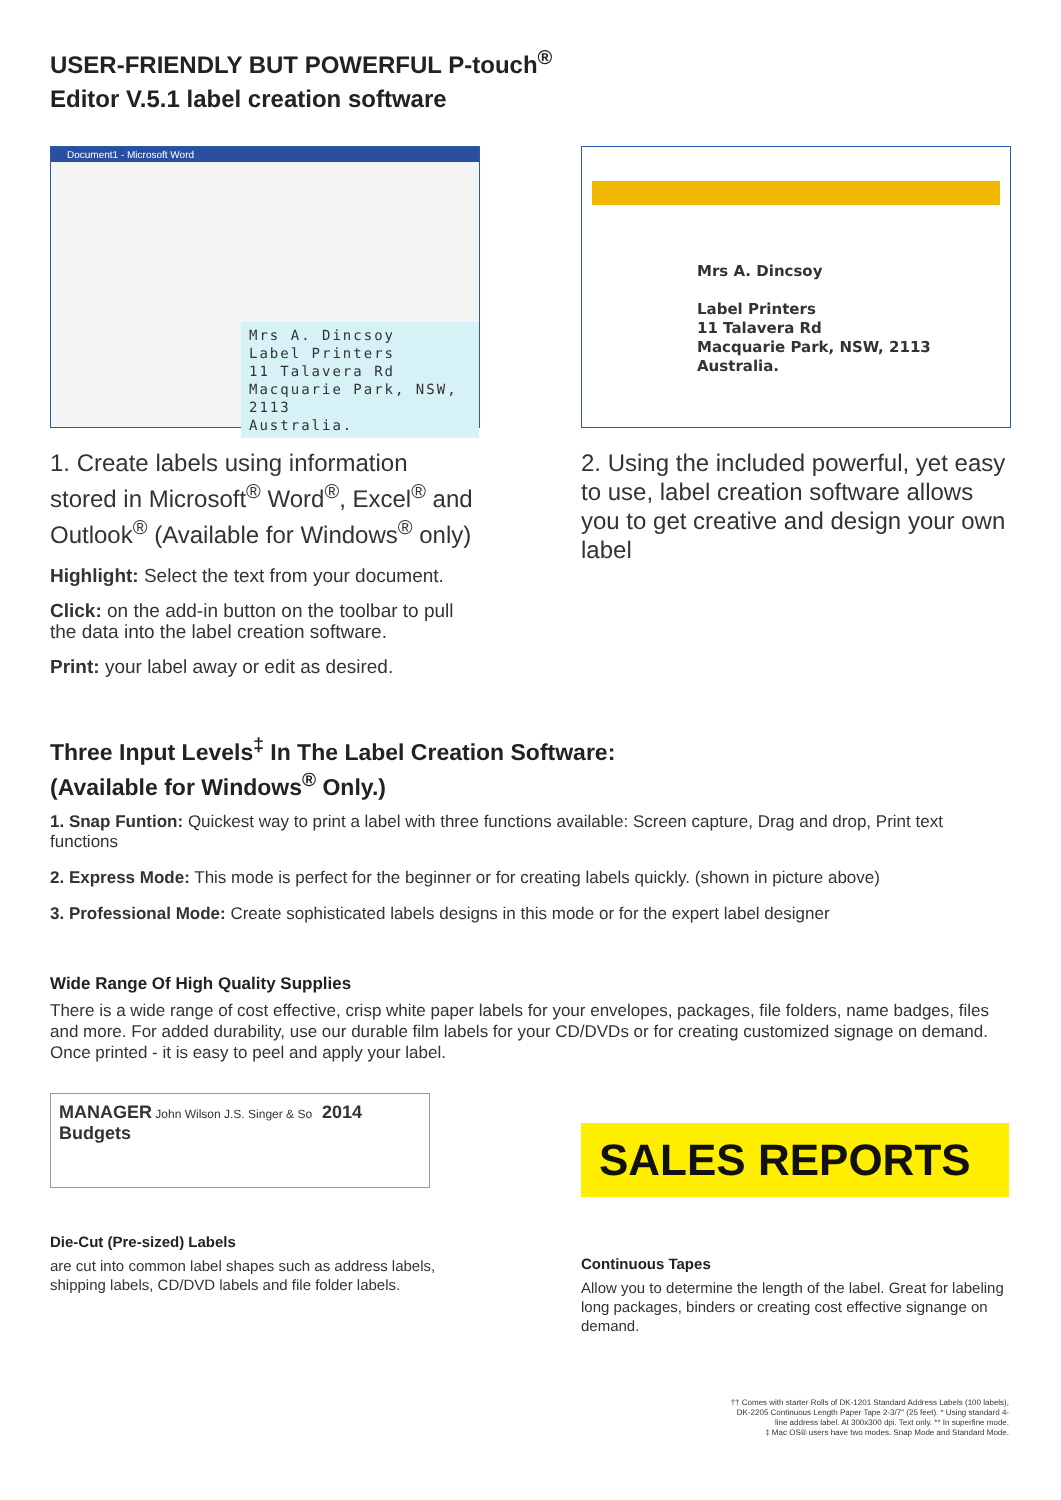USER-FRIENDLY BUT POWERFUL P-touch<sup>®</sup>
Editor V.5.1 label creation software
Document1 - Microsoft Word
Mrs A. Dincsoy
Label Printers
11 Talavera Rd
Macquarie Park, NSW, 2113
Australia.
1. Create labels using information stored in Microsoft<sup>®</sup> Word<sup>®</sup>, Excel<sup>®</sup> and Outlook<sup>®</sup> (Available for Windows<sup>®</sup> only)
Highlight: Select the text from your document.
Click: on the add-in button on the toolbar to pull the data into the label creation software.
Print: your label away or edit as desired.
Mrs A. Dincsoy
Label Printers
11 Talavera Rd
Macquarie Park, NSW, 2113
Australia.
2. Using the included powerful, yet easy to use, label creation software allows you to get creative and design your own label
Three Input Levels<sup>‡</sup> In The Label Creation Software:
(Available for Windows<sup>®</sup> Only.)
1. Snap Funtion: Quickest way to print a label with three functions available: Screen capture, Drag and drop, Print text functions
2. Express Mode: This mode is perfect for the beginner or for creating labels quickly. (shown in picture above)
3. Professional Mode: Create sophisticated labels designs in this mode or for the expert label designer
Wide Range Of High Quality Supplies
There is a wide range of cost effective, crisp white paper labels for your envelopes, packages, file folders, name badges, files and more. For added durability, use our durable film labels for your CD/DVDs or for creating customized signage on demand. Once printed - it is easy to peel and apply your label.
MANAGER John Wilson J.S. Singer & So 2014 Budgets
Die-Cut (Pre-sized) Labels
are cut into common label shapes such as address labels, shipping labels, CD/DVD labels and file folder labels.
SALES REPORTS
Continuous Tapes
Allow you to determine the length of the label. Great for labeling long packages, binders or creating cost effective signange on demand.
†† Comes with starter Rolls of DK-1201 Standard Address Labels (100 labels), DK-2205 Continuous Length Paper Tape 2-3/7" (25 feet). * Using standard 4-line address label. At 300x300 dpi. Text only. ** In superfine mode.
‡ Mac OS® users have two modes. Snap Mode and Standard Mode.